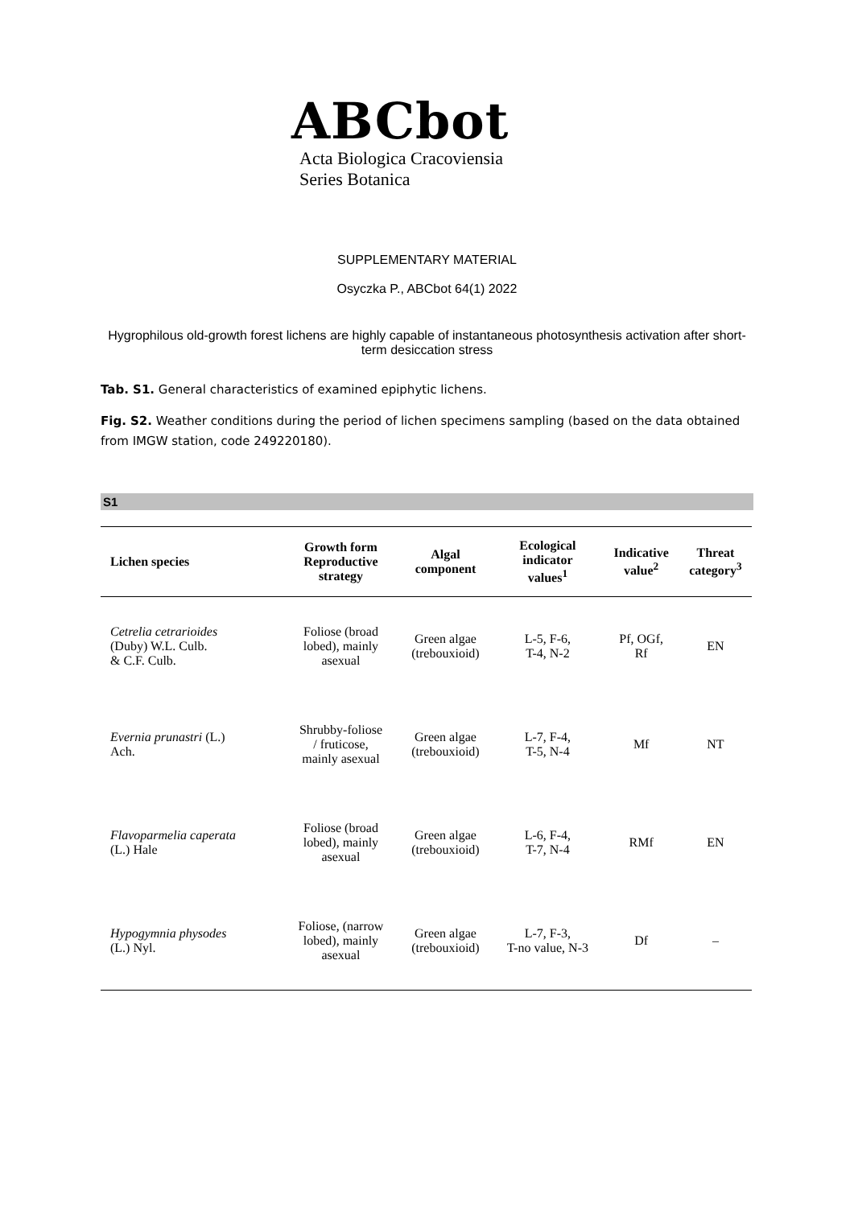ABCbot
Acta Biologica Cracoviensia
Series Botanica
SUPPLEMENTARY MATERIAL
Osyczka P., ABCbot 64(1) 2022
Hygrophilous old-growth forest lichens are highly capable of instantaneous photosynthesis activation after short-term desiccation stress
Tab. S1. General characteristics of examined epiphytic lichens.
Fig. S2. Weather conditions during the period of lichen specimens sampling (based on the data obtained from IMGW station, code 249220180).
S1
| Lichen species | Growth form Reproductive strategy | Algal component | Ecological indicator values<sup>1</sup> | Indicative value<sup>2</sup> | Threat category<sup>3</sup> |
| --- | --- | --- | --- | --- | --- |
| Cetrelia cetrarioides (Duby) W.L. Culb. & C.F. Culb. | Foliose (broad lobed), mainly asexual | Green algae (trebouxioid) | L-5, F-6, T-4, N-2 | Pf, OGf, Rf | EN |
| Evernia prunastri (L.) Ach. | Shrubby-foliose / fruticose, mainly asexual | Green algae (trebouxioid) | L-7, F-4, T-5, N-4 | Mf | NT |
| Flavoparmelia caperata (L.) Hale | Foliose (broad lobed), mainly asexual | Green algae (trebouxioid) | L-6, F-4, T-7, N-4 | RMf | EN |
| Hypogymnia physodes (L.) Nyl. | Foliose, (narrow lobed), mainly asexual | Green algae (trebouxioid) | L-7, F-3, T-no value, N-3 | Df | – |